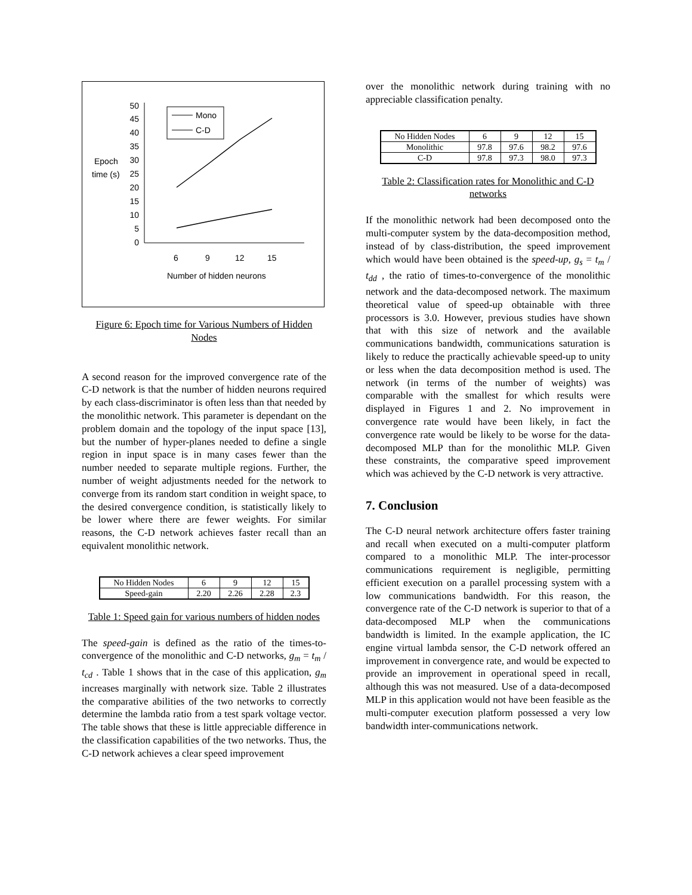50
45
40
35
30
25
20
15
10
5
0
Epoch
time (s)
6
9
12
15
Number of hidden neurons
Mono
C-D
Figure 6: Epoch time for Various Numbers of Hidden Nodes
A second reason for the improved convergence rate of the C-D network is that the number of hidden neurons required by each class-discriminator is often less than that needed by the monolithic network. This parameter is dependant on the problem domain and the topology of the input space [13], but the number of hyper-planes needed to define a single region in input space is in many cases fewer than the number needed to separate multiple regions. Further, the number of weight adjustments needed for the network to converge from its random start condition in weight space, to the desired convergence condition, is statistically likely to be lower where there are fewer weights. For similar reasons, the C-D network achieves faster recall than an equivalent monolithic network.
| No Hidden Nodes | 6 | 9 | 12 | 15 |
| Speed-gain | 2.20 | 2.26 | 2.28 | 2.3 |
Table 1: Speed gain for various numbers of hidden nodes
The speed-gain is defined as the ratio of the times-to-convergence of the monolithic and C-D networks, g<sub>m</sub> = t<sub>m</sub> / t<sub>cd</sub> . Table 1 shows that in the case of this application, g<sub>m</sub> increases marginally with network size. Table 2 illustrates the comparative abilities of the two networks to correctly determine the lambda ratio from a test spark voltage vector. The table shows that these is little appreciable difference in the classification capabilities of the two networks. Thus, the C-D network achieves a clear speed improvement
over the monolithic network during training with no appreciable classification penalty.
| No Hidden Nodes | 6 | 9 | 12 | 15 |
| Monolithic | 97.8 | 97.6 | 98.2 | 97.6 |
| C-D | 97.8 | 97.3 | 98.0 | 97.3 |
Table 2: Classification rates for Monolithic and C-D networks
If the monolithic network had been decomposed onto the multi-computer system by the data-decomposition method, instead of by class-distribution, the speed improvement which would have been obtained is the speed-up, g<sub>s</sub> = t<sub>m</sub> / t<sub>dd</sub> , the ratio of times-to-convergence of the monolithic network and the data-decomposed network. The maximum theoretical value of speed-up obtainable with three processors is 3.0. However, previous studies have shown that with this size of network and the available communications bandwidth, communications saturation is likely to reduce the practically achievable speed-up to unity or less when the data decomposition method is used. The network (in terms of the number of weights) was comparable with the smallest for which results were displayed in Figures 1 and 2. No improvement in convergence rate would have been likely, in fact the convergence rate would be likely to be worse for the data-decomposed MLP than for the monolithic MLP. Given these constraints, the comparative speed improvement which was achieved by the C-D network is very attractive.
7. Conclusion
The C-D neural network architecture offers faster training and recall when executed on a multi-computer platform compared to a monolithic MLP. The inter-processor communications requirement is negligible, permitting efficient execution on a parallel processing system with a low communications bandwidth. For this reason, the convergence rate of the C-D network is superior to that of a data-decomposed MLP when the communications bandwidth is limited. In the example application, the IC engine virtual lambda sensor, the C-D network offered an improvement in convergence rate, and would be expected to provide an improvement in operational speed in recall, although this was not measured. Use of a data-decomposed MLP in this application would not have been feasible as the multi-computer execution platform possessed a very low bandwidth inter-communications network.